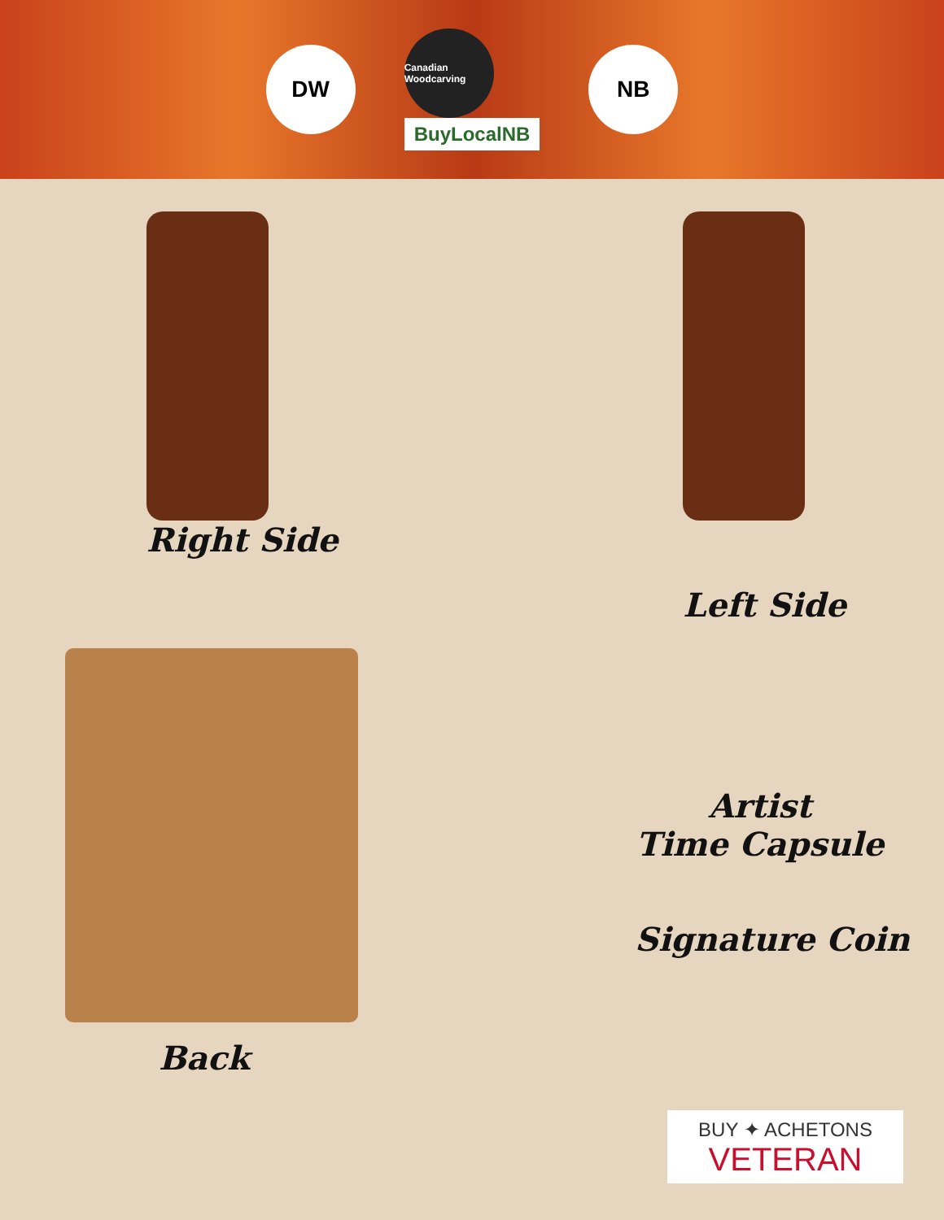DW
Canadian Woodcarving
BuyLocalNB
NB
Right Side
Left Side
Back
Artist
Time Capsule
Signature Coin
BUY ✦ ACHETONS
VETERAN